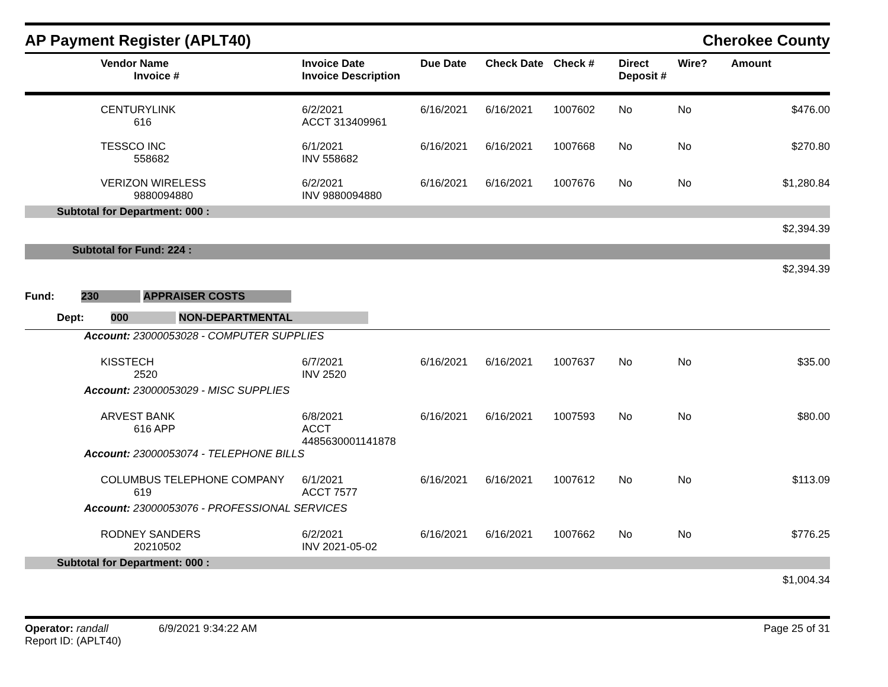AP Payment Register (APLT40)
Cherokee County
| | Vendor Name Invoice # | Invoice Date Invoice Description | Due Date | Check Date | Check # | Direct Deposit # | Wire? | Amount |
| --- | --- | --- | --- | --- | --- | --- | --- | --- |
| | CENTURYLINK 616 | 6/2/2021 ACCT 313409961 | 6/16/2021 | 6/16/2021 | 1007602 | No | No | $476.00 |
| | TESSCO INC 558682 | 6/1/2021 INV 558682 | 6/16/2021 | 6/16/2021 | 1007668 | No | No | $270.80 |
| | VERIZON WIRELESS 9880094880 | 6/2/2021 INV 9880094880 | 6/16/2021 | 6/16/2021 | 1007676 | No | No | $1,280.84 |
| Subtotal for Department: 000 : | | | | | | | | |
| $2,394.39 | | | | | | | | |
| Subtotal for Fund: 224 : | | | | | | | | |
| $2,394.39 | | | | | | | | |
| Fund: 230 APPRAISER COSTS | | | | | | | | |
| Dept: 000 NON-DEPARTMENTAL | | | | | | | | |
| Account: 23000053028 - COMPUTER SUPPLIES | | | | | | | | |
| | KISSTECH 2520 | 6/7/2021 INV 2520 | 6/16/2021 | 6/16/2021 | 1007637 | No | No | $35.00 |
| Account: 23000053029 - MISC SUPPLIES | | | | | | | | |
| | ARVEST BANK 616 APP | 6/8/2021 ACCT 4485630001141878 | 6/16/2021 | 6/16/2021 | 1007593 | No | No | $80.00 |
| Account: 23000053074 - TELEPHONE BILLS | | | | | | | | |
| | COLUMBUS TELEPHONE COMPANY 619 | 6/1/2021 ACCT 7577 | 6/16/2021 | 6/16/2021 | 1007612 | No | No | $113.09 |
| Account: 23000053076 - PROFESSIONAL SERVICES | | | | | | | | |
| | RODNEY SANDERS 20210502 | 6/2/2021 INV 2021-05-02 | 6/16/2021 | 6/16/2021 | 1007662 | No | No | $776.25 |
| Subtotal for Department: 000 : | | | | | | | | |
| $1,004.34 | | | | | | | | |
Operator: randall 6/9/2021 9:34:22 AM
Report ID: (APLT40)
Page 25 of 31